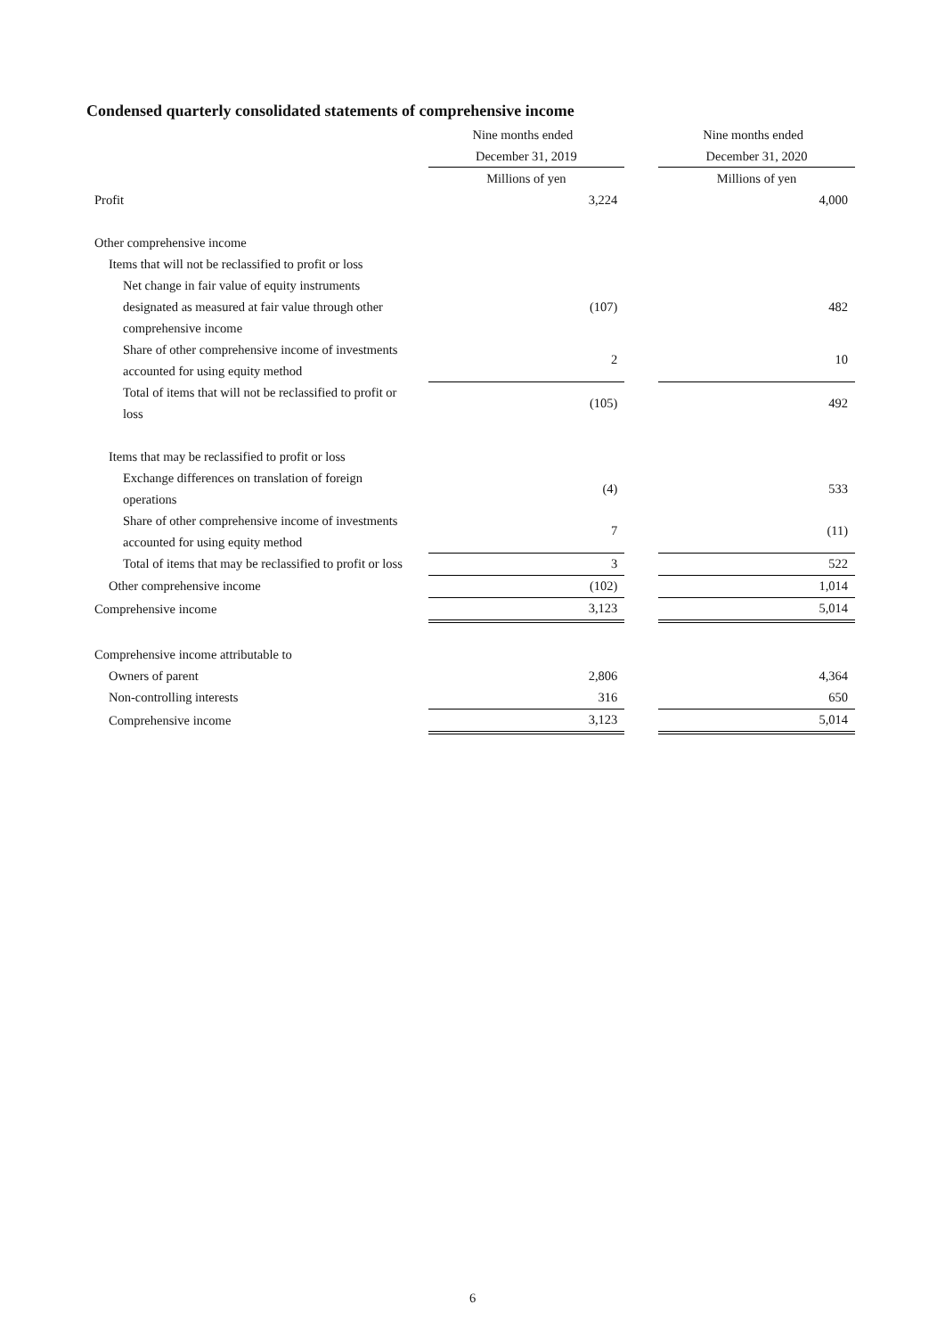Condensed quarterly consolidated statements of comprehensive income
| | Nine months ended | | Nine months ended |
| --- | --- | --- | --- |
| | December 31, 2019 | | December 31, 2020 |
| | Millions of yen | | Millions of yen |
| Profit | 3,224 | | 4,000 |
| Other comprehensive income | | | |
| Items that will not be reclassified to profit or loss | | | |
| Net change in fair value of equity instruments designated as measured at fair value through other comprehensive income | (107) | | 482 |
| Share of other comprehensive income of investments accounted for using equity method | 2 | | 10 |
| Total of items that will not be reclassified to profit or loss | (105) | | 492 |
| Items that may be reclassified to profit or loss | | | |
| Exchange differences on translation of foreign operations | (4) | | 533 |
| Share of other comprehensive income of investments accounted for using equity method | 7 | | (11) |
| Total of items that may be reclassified to profit or loss | 3 | | 522 |
| Other comprehensive income | (102) | | 1,014 |
| Comprehensive income | 3,123 | | 5,014 |
| Comprehensive income attributable to | | | |
| Owners of parent | 2,806 | | 4,364 |
| Non-controlling interests | 316 | | 650 |
| Comprehensive income | 3,123 | | 5,014 |
6